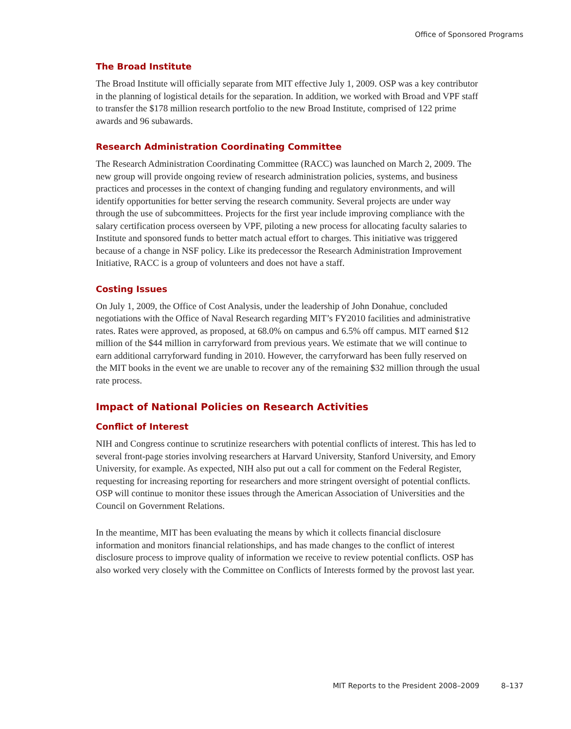Office of Sponsored Programs
The Broad Institute
The Broad Institute will officially separate from MIT effective July 1, 2009. OSP was a key contributor in the planning of logistical details for the separation. In addition, we worked with Broad and VPF staff to transfer the $178 million research portfolio to the new Broad Institute, comprised of 122 prime awards and 96 subawards.
Research Administration Coordinating Committee
The Research Administration Coordinating Committee (RACC) was launched on March 2, 2009. The new group will provide ongoing review of research administration policies, systems, and business practices and processes in the context of changing funding and regulatory environments, and will identify opportunities for better serving the research community. Several projects are under way through the use of subcommittees. Projects for the first year include improving compliance with the salary certification process overseen by VPF, piloting a new process for allocating faculty salaries to Institute and sponsored funds to better match actual effort to charges. This initiative was triggered because of a change in NSF policy. Like its predecessor the Research Administration Improvement Initiative, RACC is a group of volunteers and does not have a staff.
Costing Issues
On July 1, 2009, the Office of Cost Analysis, under the leadership of John Donahue, concluded negotiations with the Office of Naval Research regarding MIT’s FY2010 facilities and administrative rates. Rates were approved, as proposed, at 68.0% on campus and 6.5% off campus. MIT earned $12 million of the $44 million in carryforward from previous years. We estimate that we will continue to earn additional carryforward funding in 2010. However, the carryforward has been fully reserved on the MIT books in the event we are unable to recover any of the remaining $32 million through the usual rate process.
Impact of National Policies on Research Activities
Conflict of Interest
NIH and Congress continue to scrutinize researchers with potential conflicts of interest. This has led to several front-page stories involving researchers at Harvard University, Stanford University, and Emory University, for example. As expected, NIH also put out a call for comment on the Federal Register, requesting for increasing reporting for researchers and more stringent oversight of potential conflicts. OSP will continue to monitor these issues through the American Association of Universities and the Council on Government Relations.
In the meantime, MIT has been evaluating the means by which it collects financial disclosure information and monitors financial relationships, and has made changes to the conflict of interest disclosure process to improve quality of information we receive to review potential conflicts. OSP has also worked very closely with the Committee on Conflicts of Interests formed by the provost last year.
MIT Reports to the President 2008–2009 8–137